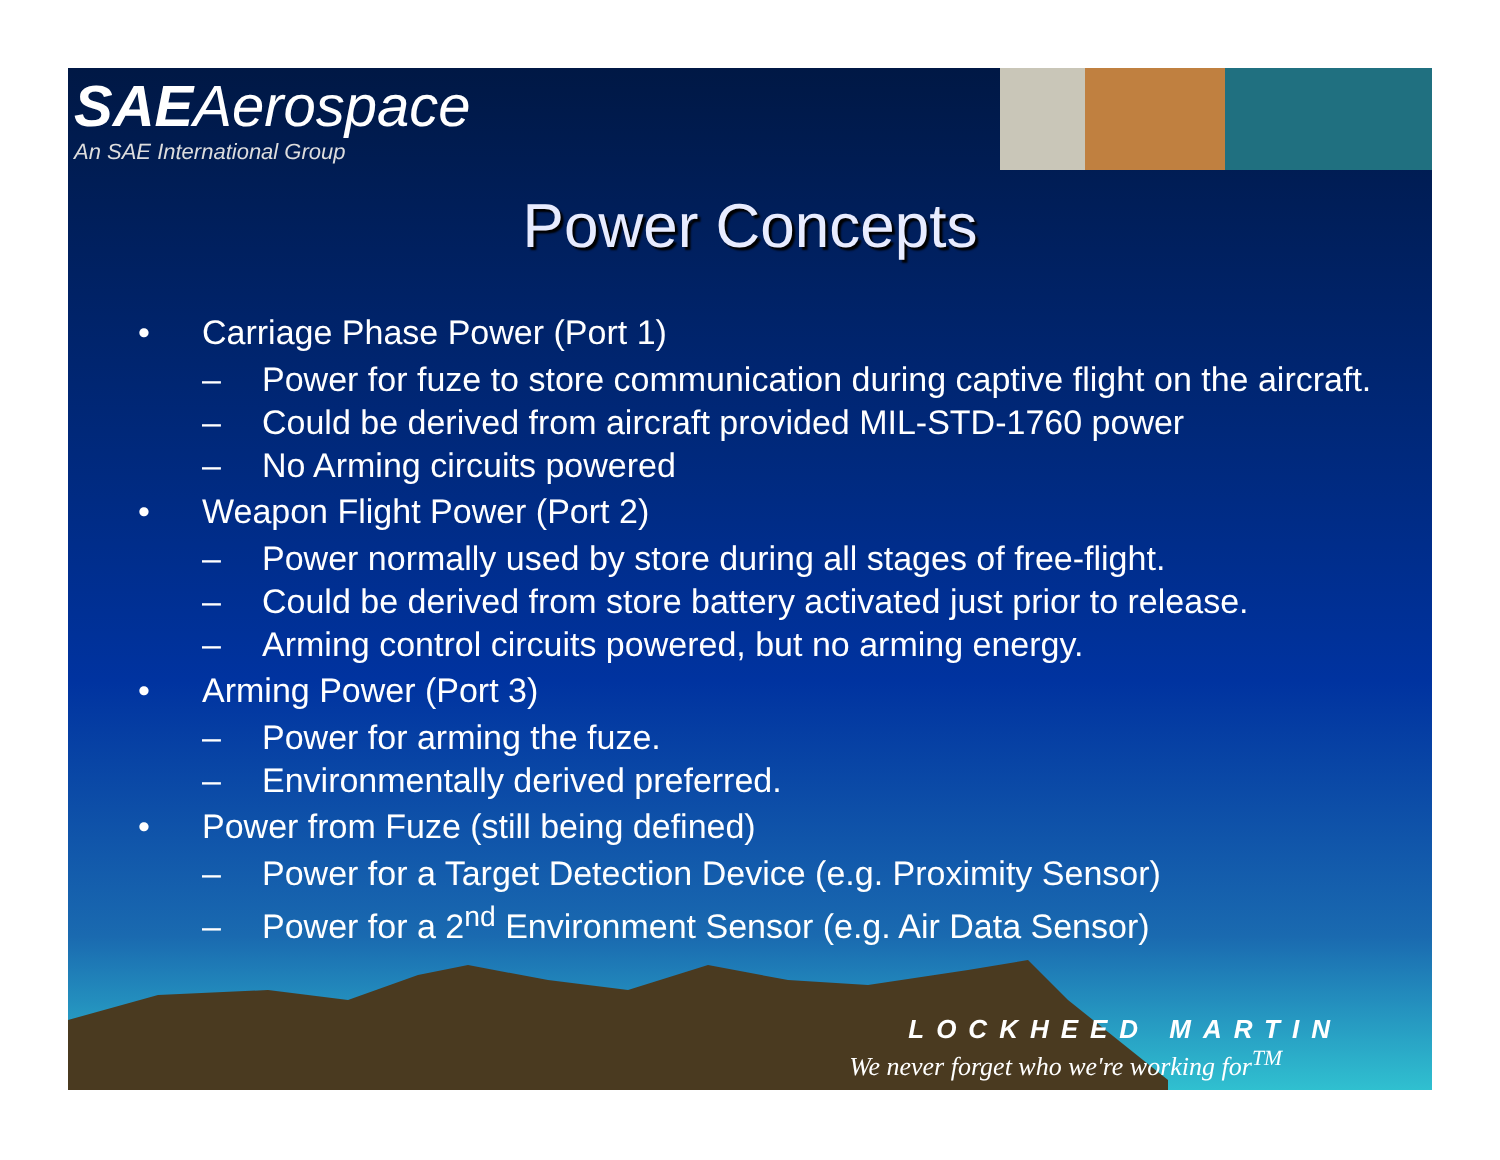SAEAerospace
An SAE International Group
Power Concepts
• Carriage Phase Power (Port 1)
– Power for fuze to store communication during captive flight on the aircraft.
– Could be derived from aircraft provided MIL-STD-1760 power
– No Arming circuits powered
• Weapon Flight Power (Port 2)
– Power normally used by store during all stages of free-flight.
– Could be derived from store battery activated just prior to release.
– Arming control circuits powered, but no arming energy.
• Arming Power (Port 3)
– Power for arming the fuze.
– Environmentally derived preferred.
• Power from Fuze (still being defined)
– Power for a Target Detection Device (e.g. Proximity Sensor)
– Power for a 2<sup>nd</sup> Environment Sensor (e.g. Air Data Sensor)
LOCKHEED MARTIN
We never forget who we're working for<sup>TM</sup>